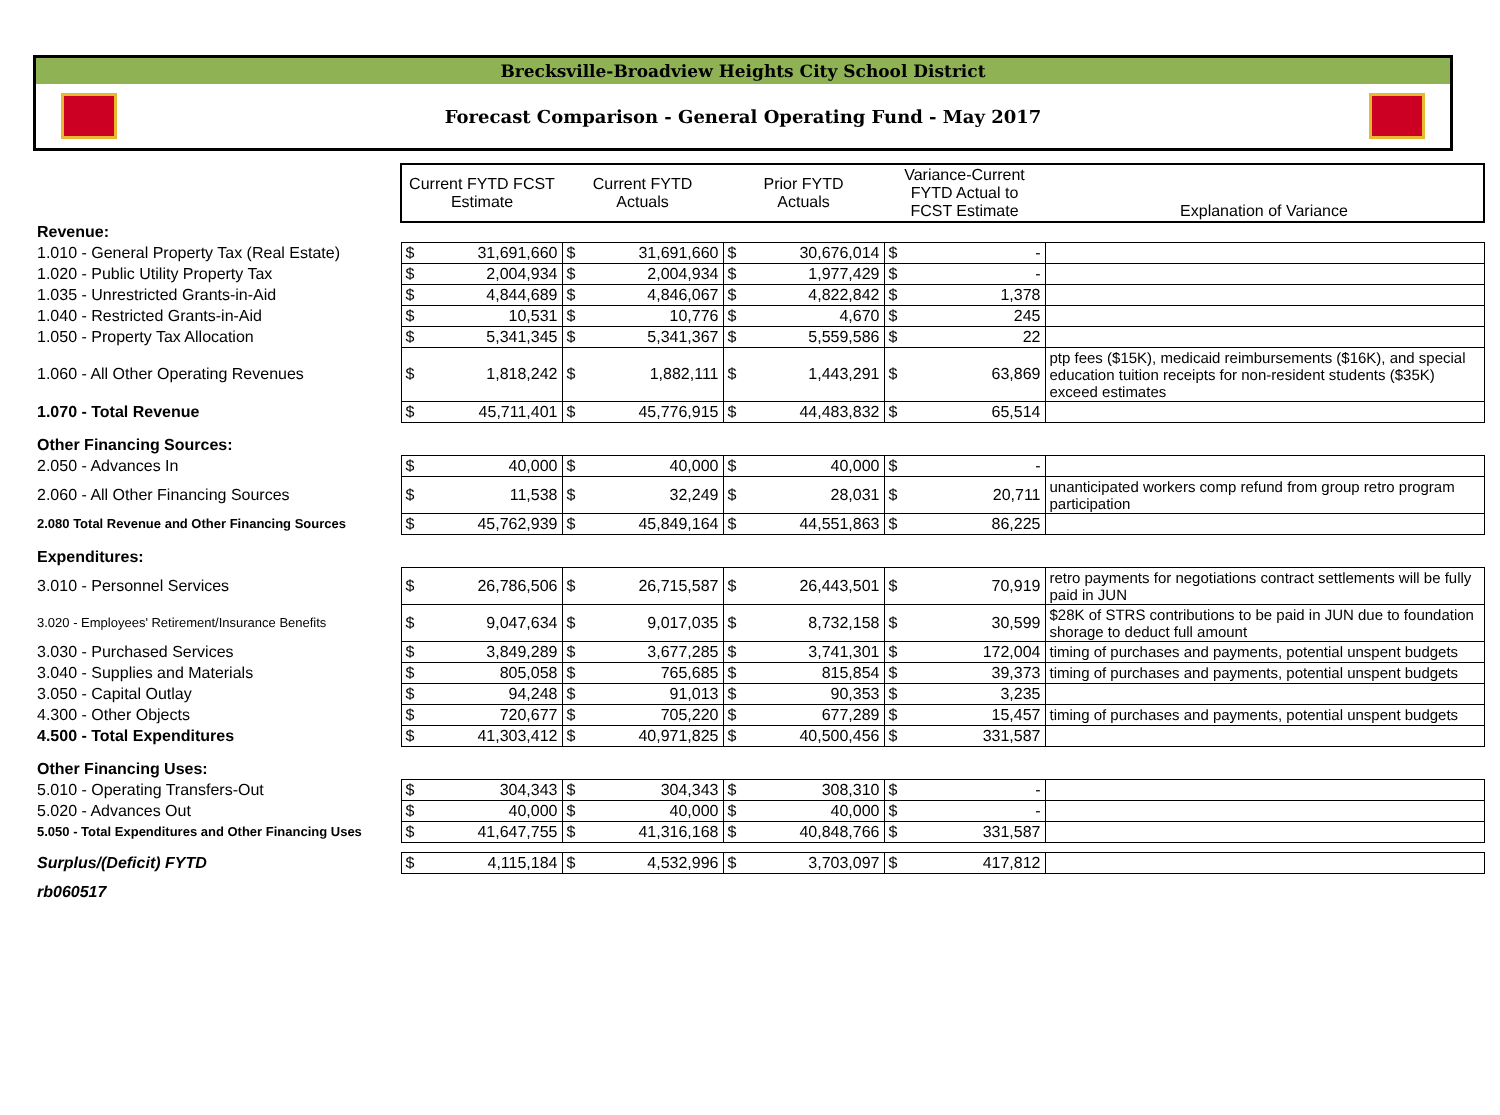Brecksville-Broadview Heights City School District
Forecast Comparison - General Operating Fund - May 2017
| | Current FYTD FCST Estimate | | Current FYTD Actuals | | Prior FYTD Actuals | | Variance-Current FYTD Actual to FCST Estimate | | Explanation of Variance |
| --- | --- | --- | --- | --- | --- | --- | --- | --- | --- |
| Revenue: | | | | | | | | | |
| 1.010 - General Property Tax (Real Estate) | $ | 31,691,660 | $ | 31,691,660 | $ | 30,676,014 | $ | - | |
| 1.020 - Public Utility Property Tax | $ | 2,004,934 | $ | 2,004,934 | $ | 1,977,429 | $ | - | |
| 1.035 - Unrestricted Grants-in-Aid | $ | 4,844,689 | $ | 4,846,067 | $ | 4,822,842 | $ | 1,378 | |
| 1.040 - Restricted Grants-in-Aid | $ | 10,531 | $ | 10,776 | $ | 4,670 | $ | 245 | |
| 1.050 - Property Tax Allocation | $ | 5,341,345 | $ | 5,341,367 | $ | 5,559,586 | $ | 22 | |
| 1.060 - All Other Operating Revenues | $ | 1,818,242 | $ | 1,882,111 | $ | 1,443,291 | $ | 63,869 | ptp fees ($15K), medicaid reimbursements ($16K), and special education tuition receipts for non-resident students ($35K) exceed estimates |
| 1.070 - Total Revenue | $ | 45,711,401 | $ | 45,776,915 | $ | 44,483,832 | $ | 65,514 | |
| Other Financing Sources: | | | | | | | | | |
| 2.050 - Advances In | $ | 40,000 | $ | 40,000 | $ | 40,000 | $ | - | |
| 2.060 - All Other Financing Sources | $ | 11,538 | $ | 32,249 | $ | 28,031 | $ | 20,711 | unanticipated workers comp refund from group retro program participation |
| 2.080 Total Revenue and Other Financing Sources | $ | 45,762,939 | $ | 45,849,164 | $ | 44,551,863 | $ | 86,225 | |
| Expenditures: | | | | | | | | | |
| 3.010 - Personnel Services | $ | 26,786,506 | $ | 26,715,587 | $ | 26,443,501 | $ | 70,919 | retro payments for negotiations contract settlements will be fully paid in JUN |
| 3.020 - Employees' Retirement/Insurance Benefits | $ | 9,047,634 | $ | 9,017,035 | $ | 8,732,158 | $ | 30,599 | $28K of STRS contributions to be paid in JUN due to foundation shorage to deduct full amount |
| 3.030 - Purchased Services | $ | 3,849,289 | $ | 3,677,285 | $ | 3,741,301 | $ | 172,004 | timing of purchases and payments, potential unspent budgets |
| 3.040 - Supplies and Materials | $ | 805,058 | $ | 765,685 | $ | 815,854 | $ | 39,373 | timing of purchases and payments, potential unspent budgets |
| 3.050 - Capital Outlay | $ | 94,248 | $ | 91,013 | $ | 90,353 | $ | 3,235 | |
| 4.300 - Other Objects | $ | 720,677 | $ | 705,220 | $ | 677,289 | $ | 15,457 | timing of purchases and payments, potential unspent budgets |
| 4.500 - Total Expenditures | $ | 41,303,412 | $ | 40,971,825 | $ | 40,500,456 | $ | 331,587 | |
| Other Financing Uses: | | | | | | | | | |
| 5.010 - Operating Transfers-Out | $ | 304,343 | $ | 304,343 | $ | 308,310 | $ | - | |
| 5.020 - Advances Out | $ | 40,000 | $ | 40,000 | $ | 40,000 | $ | - | |
| 5.050 - Total Expenditures and Other Financing Uses | $ | 41,647,755 | $ | 41,316,168 | $ | 40,848,766 | $ | 331,587 | |
| Surplus/(Deficit) FYTD | $ | 4,115,184 | $ | 4,532,996 | $ | 3,703,097 | $ | 417,812 | |
| rb060517 | | | | | | | | | |